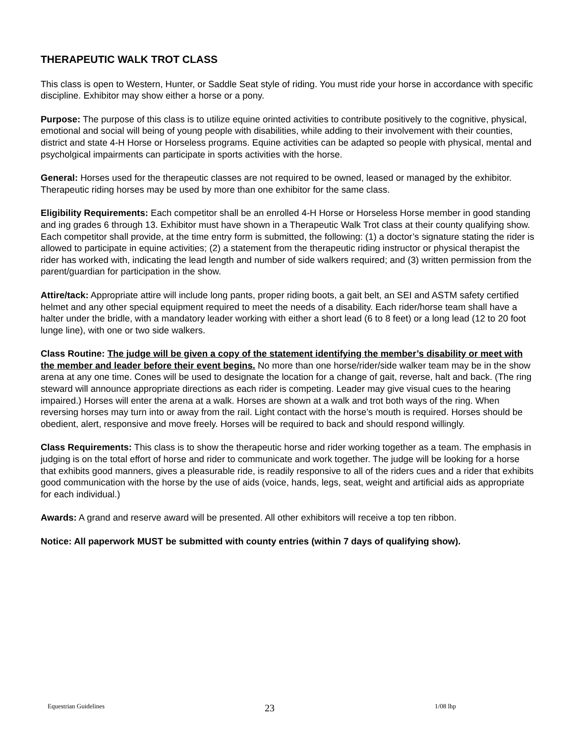THERAPEUTIC WALK TROT CLASS
This class is open to Western, Hunter, or Saddle Seat style of riding. You must ride your horse in accordance with specific discipline. Exhibitor may show either a horse or a pony.
Purpose: The purpose of this class is to utilize equine orinted activities to contribute positively to the cognitive, physical, emotional and social will being of young people with disabilities, while adding to their involvement with their counties, district and state 4-H Horse or Horseless programs. Equine activities can be adapted so people with physical, mental and psycholgical impairments can participate in sports activities with the horse.
General: Horses used for the therapeutic classes are not required to be owned, leased or managed by the exhibitor. Therapeutic riding horses may be used by more than one exhibitor for the same class.
Eligibility Requirements: Each competitor shall be an enrolled 4-H Horse or Horseless Horse member in good standing and ing grades 6 through 13. Exhibitor must have shown in a Therapeutic Walk Trot class at their county qualifying show. Each competitor shall provide, at the time entry form is submitted, the following: (1) a doctor’s signature stating the rider is allowed to participate in equine activities; (2) a statement from the therapeutic riding instructor or physical therapist the rider has worked with, indicating the lead length and number of side walkers required; and (3) written permission from the parent/guardian for participation in the show.
Attire/tack: Appropriate attire will include long pants, proper riding boots, a gait belt, an SEI and ASTM safety certified helmet and any other special equipment required to meet the needs of a disability. Each rider/horse team shall have a halter under the bridle, with a mandatory leader working with either a short lead (6 to 8 feet) or a long lead (12 to 20 foot lunge line), with one or two side walkers.
Class Routine: The judge will be given a copy of the statement identifying the member’s disability or meet with the member and leader before their event begins. No more than one horse/rider/side walker team may be in the show arena at any one time. Cones will be used to designate the location for a change of gait, reverse, halt and back. (The ring steward will announce appropriate directions as each rider is competing. Leader may give visual cues to the hearing impaired.) Horses will enter the arena at a walk. Horses are shown at a walk and trot both ways of the ring. When reversing horses may turn into or away from the rail. Light contact with the horse’s mouth is required. Horses should be obedient, alert, responsive and move freely. Horses will be required to back and should respond willingly.
Class Requirements: This class is to show the therapeutic horse and rider working together as a team. The emphasis in judging is on the total effort of horse and rider to communicate and work together. The judge will be looking for a horse that exhibits good manners, gives a pleasurable ride, is readily responsive to all of the riders cues and a rider that exhibits good communication with the horse by the use of aids (voice, hands, legs, seat, weight and artificial aids as appropriate for each individual.)
Awards: A grand and reserve award will be presented. All other exhibitors will receive a top ten ribbon.
Notice: All paperwork MUST be submitted with county entries (within 7 days of qualifying show).
Equestrian Guidelines 23 1/08 lhp